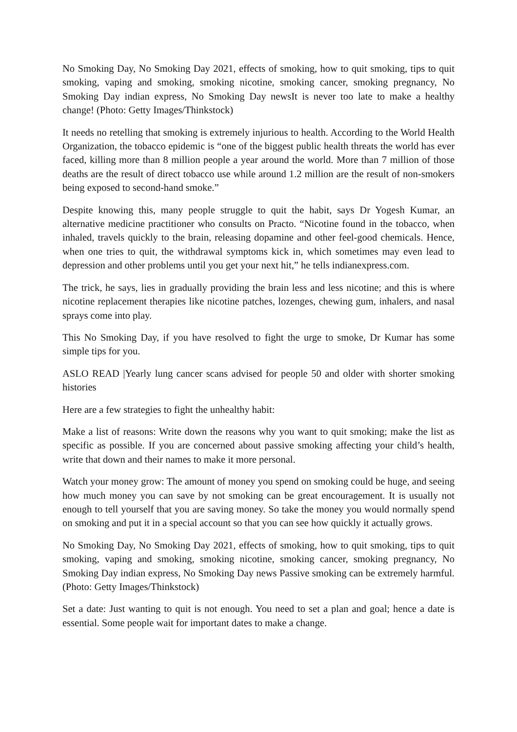No Smoking Day, No Smoking Day 2021, effects of smoking, how to quit smoking, tips to quit smoking, vaping and smoking, smoking nicotine, smoking cancer, smoking pregnancy, No Smoking Day indian express, No Smoking Day newsIt is never too late to make a healthy change! (Photo: Getty Images/Thinkstock)
It needs no retelling that smoking is extremely injurious to health. According to the World Health Organization, the tobacco epidemic is “one of the biggest public health threats the world has ever faced, killing more than 8 million people a year around the world. More than 7 million of those deaths are the result of direct tobacco use while around 1.2 million are the result of non-smokers being exposed to second-hand smoke.”
Despite knowing this, many people struggle to quit the habit, says Dr Yogesh Kumar, an alternative medicine practitioner who consults on Practo. “Nicotine found in the tobacco, when inhaled, travels quickly to the brain, releasing dopamine and other feel-good chemicals. Hence, when one tries to quit, the withdrawal symptoms kick in, which sometimes may even lead to depression and other problems until you get your next hit,” he tells indianexpress.com.
The trick, he says, lies in gradually providing the brain less and less nicotine; and this is where nicotine replacement therapies like nicotine patches, lozenges, chewing gum, inhalers, and nasal sprays come into play.
This No Smoking Day, if you have resolved to fight the urge to smoke, Dr Kumar has some simple tips for you.
ASLO READ |Yearly lung cancer scans advised for people 50 and older with shorter smoking histories
Here are a few strategies to fight the unhealthy habit:
Make a list of reasons: Write down the reasons why you want to quit smoking; make the list as specific as possible. If you are concerned about passive smoking affecting your child’s health, write that down and their names to make it more personal.
Watch your money grow: The amount of money you spend on smoking could be huge, and seeing how much money you can save by not smoking can be great encouragement. It is usually not enough to tell yourself that you are saving money. So take the money you would normally spend on smoking and put it in a special account so that you can see how quickly it actually grows.
No Smoking Day, No Smoking Day 2021, effects of smoking, how to quit smoking, tips to quit smoking, vaping and smoking, smoking nicotine, smoking cancer, smoking pregnancy, No Smoking Day indian express, No Smoking Day news Passive smoking can be extremely harmful. (Photo: Getty Images/Thinkstock)
Set a date: Just wanting to quit is not enough. You need to set a plan and goal; hence a date is essential. Some people wait for important dates to make a change.